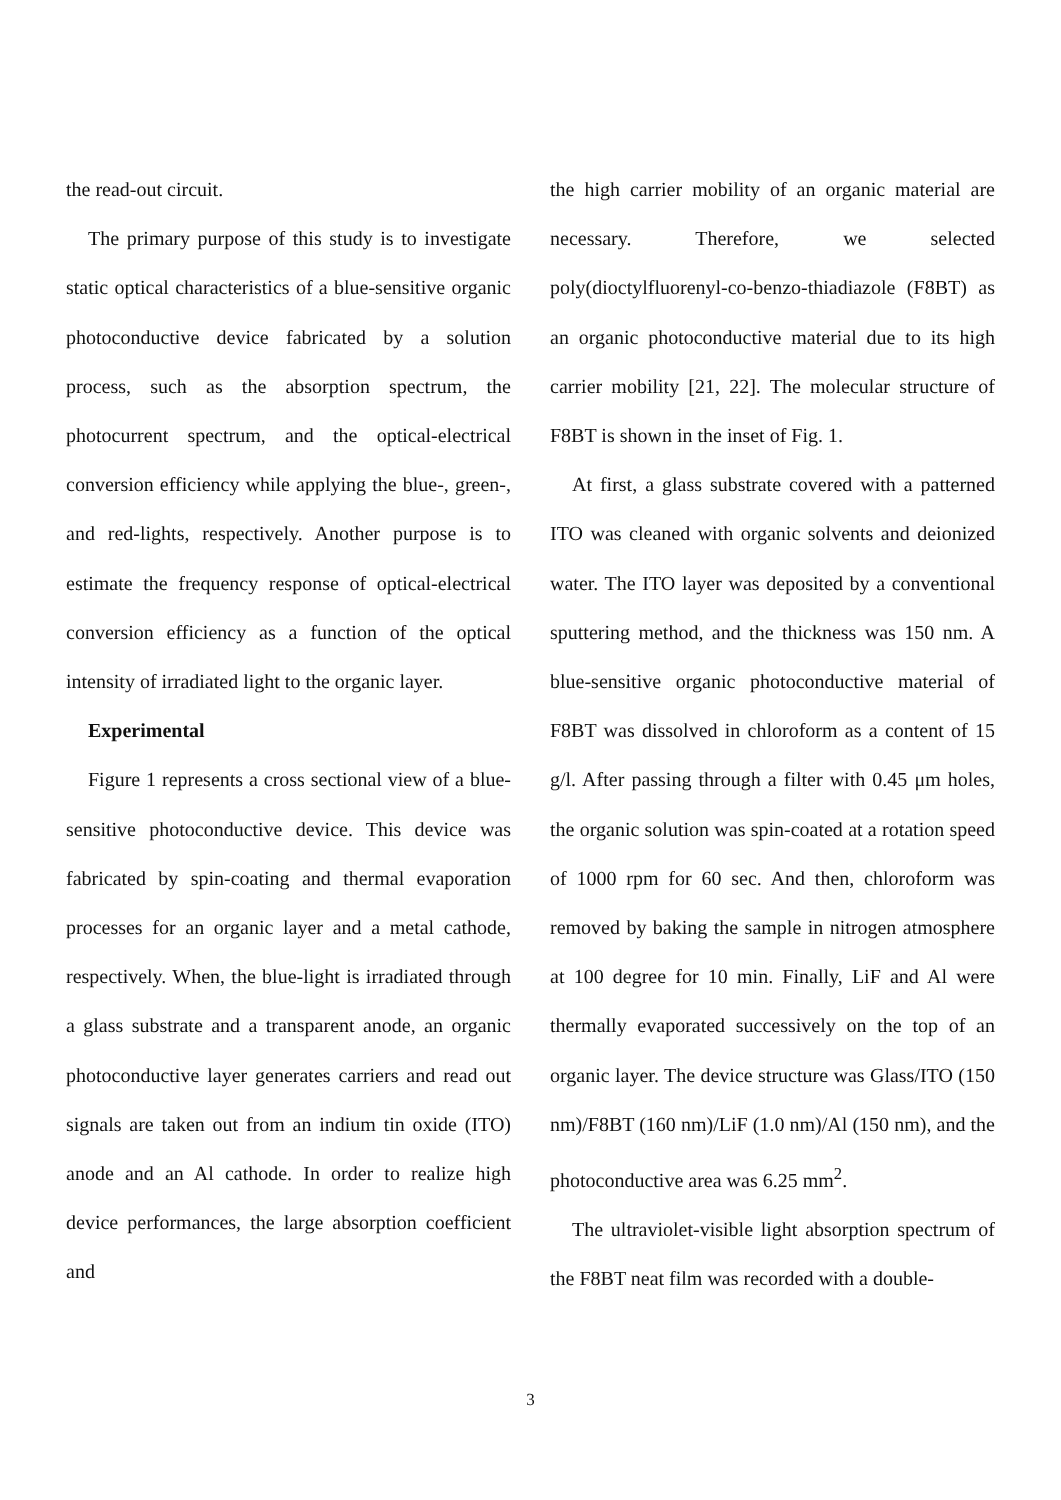the read-out circuit.
The primary purpose of this study is to investigate static optical characteristics of a blue-sensitive organic photoconductive device fabricated by a solution process, such as the absorption spectrum, the photocurrent spectrum, and the optical-electrical conversion efficiency while applying the blue-, green-, and red-lights, respectively. Another purpose is to estimate the frequency response of optical-electrical conversion efficiency as a function of the optical intensity of irradiated light to the organic layer.
Experimental
Figure 1 represents a cross sectional view of a blue-sensitive photoconductive device. This device was fabricated by spin-coating and thermal evaporation processes for an organic layer and a metal cathode, respectively. When, the blue-light is irradiated through a glass substrate and a transparent anode, an organic photoconductive layer generates carriers and read out signals are taken out from an indium tin oxide (ITO) anode and an Al cathode. In order to realize high device performances, the large absorption coefficient and
the high carrier mobility of an organic material are necessary. Therefore, we selected poly(dioctylfluorenyl-co-benzo-thiadiazole (F8BT) as an organic photoconductive material due to its high carrier mobility [21, 22]. The molecular structure of F8BT is shown in the inset of Fig. 1.
At first, a glass substrate covered with a patterned ITO was cleaned with organic solvents and deionized water. The ITO layer was deposited by a conventional sputtering method, and the thickness was 150 nm. A blue-sensitive organic photoconductive material of F8BT was dissolved in chloroform as a content of 15 g/l. After passing through a filter with 0.45 μm holes, the organic solution was spin-coated at a rotation speed of 1000 rpm for 60 sec. And then, chloroform was removed by baking the sample in nitrogen atmosphere at 100 degree for 10 min. Finally, LiF and Al were thermally evaporated successively on the top of an organic layer. The device structure was Glass/ITO (150 nm)/F8BT (160 nm)/LiF (1.0 nm)/Al (150 nm), and the photoconductive area was 6.25 mm<sup>2</sup>.
The ultraviolet-visible light absorption spectrum of the F8BT neat film was recorded with a double-
3